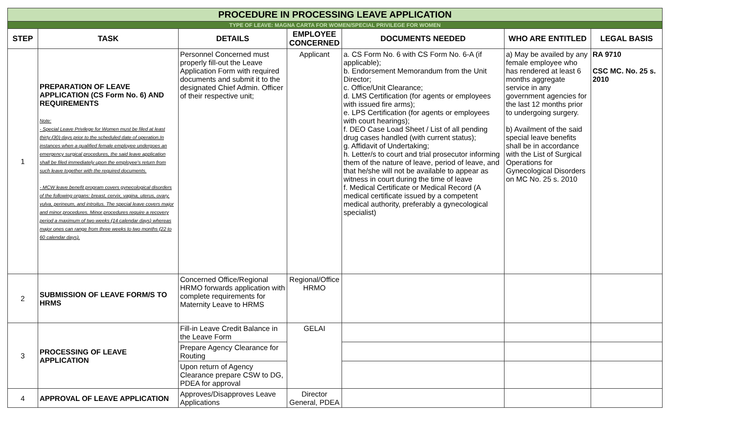| PROCEDURE IN PROCESSING LEAVE APPLICATION | | | | | | |
| TYPE OF LEAVE: MAGNA CARTA FOR WOMEN/SPECIAL PRIVILEGE FOR WOMEN | | | | | | |
| STEP | TASK | DETAILS | EMPLOYEE CONCERNED | DOCUMENTS NEEDED | WHO ARE ENTITLED | LEGAL BASIS |
| 1 | PREPARATION OF LEAVE APPLICATION (CS Form No. 6) AND REQUIREMENTS Note: - Special Leave Privilege for Women must be filed at least thirty (30) days prior to the scheduled date of operation.In instances when a qualified female employee undergoes an emergency surgical procedures, the said leave application shall be filed immediately upon the employee's return from such leave together with the required documents. - MCW leave benefit program covers gynecological disorders of the following organs: breast, cervix, vagina, uterus, ovary, vulva, perineum, and introitus. The special leave covers major and minor procedures. Minor procedures require a recovery period a maximum of two weeks (14 calendar days) whereas major ones can range from three weeks to two months (22 to 60 calendar days). | Personnel Concerned must properly fill-out the Leave Application Form with required documents and submit it to the designated Chief Admin. Officer of their respective unit; | Applicant | a. CS Form No. 6 with CS Form No. 6-A (if applicable); b. Endorsement Memorandum from the Unit Director; c. Office/Unit Clearance; d. LMS Certification (for agents or employees with issued fire arms); e. LPS Certification (for agents or employees with court hearings); f. DEO Case Load Sheet / List of all pending drug cases handled (with current status); g. Affidavit of Undertaking; h. Letter/s to court and trial prosecutor informing them of the nature of leave, period of leave, and that he/she will not be available to appear as witness in court during the time of leave f. Medical Certificate or Medical Record (A medical certificate issued by a competent medical authority, preferably a gynecological specialist) | a) May be availed by any female employee who has rendered at least 6 months aggregate service in any government agencies for the last 12 months prior to undergoing surgery. b) Availment of the said special leave benefits shall be in accordance with the List of Surgical Operations for Gynecological Disorders on MC No. 25 s. 2010 | RA 9710 CSC MC. No. 25 s. 2010 |
| 2 | SUBMISSION OF LEAVE FORM/S TO HRMS | Concerned Office/Regional HRMO forwards application with complete requirements for Maternity Leave to HRMS | Regional/Office HRMO | | | |
| 3 | PROCESSING OF LEAVE APPLICATION | Fill-in Leave Credit Balance in the Leave Form | GELAI | | | |
| | | Prepare Agency Clearance for Routing | | | | |
| | | Upon return of Agency Clearance prepare CSW to DG, PDEA for approval | | | | |
| 4 | APPROVAL OF LEAVE APPLICATION | Approves/Disapproves Leave Applications | Director General, PDEA | | | |